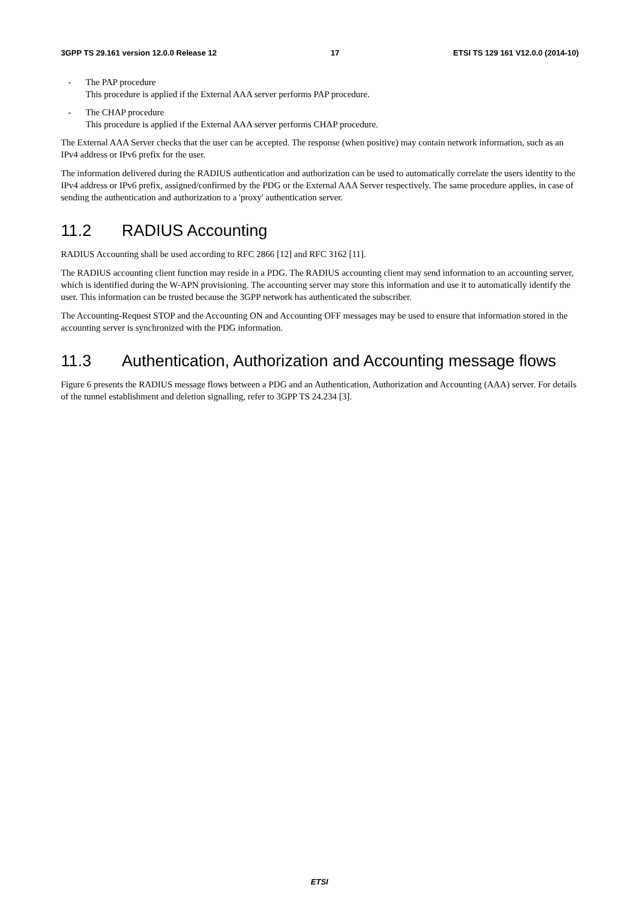3GPP TS 29.161 version 12.0.0 Release 12 17 ETSI TS 129 161 V12.0.0 (2014-10)
- The PAP procedure
This procedure is applied if the External AAA server performs PAP procedure.
- The CHAP procedure
This procedure is applied if the External AAA server performs CHAP procedure.
The External AAA Server checks that the user can be accepted. The response (when positive) may contain network information, such as an IPv4 address or IPv6 prefix for the user.
The information delivered during the RADIUS authentication and authorization can be used to automatically correlate the users identity to the IPv4 address or IPv6 prefix, assigned/confirmed by the PDG or the External AAA Server respectively. The same procedure applies, in case of sending the authentication and authorization to a 'proxy' authentication server.
11.2 RADIUS Accounting
RADIUS Accounting shall be used according to RFC 2866 [12] and RFC 3162 [11].
The RADIUS accounting client function may reside in a PDG. The RADIUS accounting client may send information to an accounting server, which is identified during the W-APN provisioning. The accounting server may store this information and use it to automatically identify the user. This information can be trusted because the 3GPP network has authenticated the subscriber.
The Accounting-Request STOP and the Accounting ON and Accounting OFF messages may be used to ensure that information stored in the accounting server is synchronized with the PDG information.
11.3 Authentication, Authorization and Accounting message flows
Figure 6 presents the RADIUS message flows between a PDG and an Authentication, Authorization and Accounting (AAA) server. For details of the tunnel establishment and deletion signalling, refer to 3GPP TS 24.234 [3].
ETSI